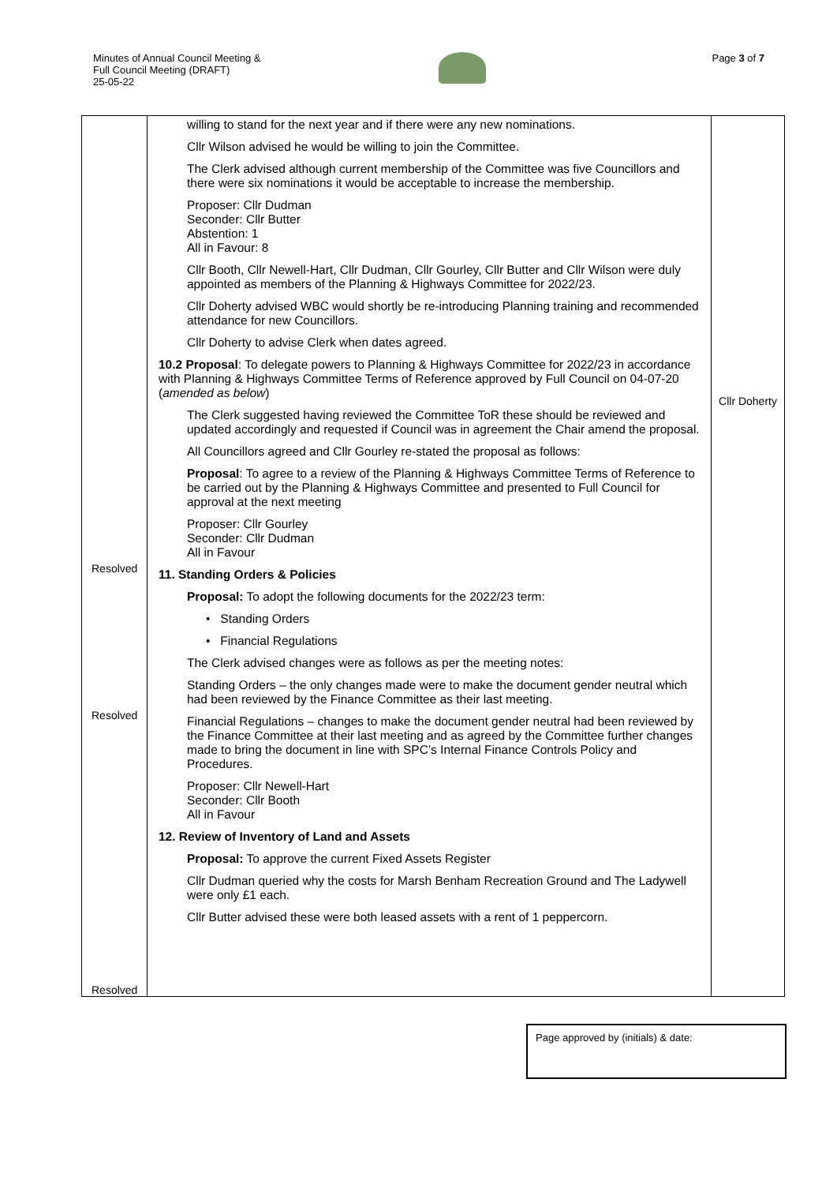Minutes of Annual Council Meeting &
Full Council Meeting (DRAFT)
25-05-22
Page 3 of 7
| Resolved Resolved Resolved | willing to stand for the next year and if there were any new nominations. Cllr Wilson advised he would be willing to join the Committee. The Clerk advised although current membership of the Committee was five Councillors and there were six nominations it would be acceptable to increase the membership. Proposer: Cllr Dudman Seconder: Cllr Butter Abstention: 1 All in Favour: 8 Cllr Booth, Cllr Newell-Hart, Cllr Dudman, Cllr Gourley, Cllr Butter and Cllr Wilson were duly appointed as members of the Planning & Highways Committee for 2022/23. Cllr Doherty advised WBC would shortly be re-introducing Planning training and recommended attendance for new Councillors. Cllr Doherty to advise Clerk when dates agreed. 10.2 Proposal : To delegate powers to Planning & Highways Committee for 2022/23 in accordance with Planning & Highways Committee Terms of Reference approved by Full Council on 04-07-20 ( amended as below ) The Clerk suggested having reviewed the Committee ToR these should be reviewed and updated accordingly and requested if Council was in agreement the Chair amend the proposal. All Councillors agreed and Cllr Gourley re-stated the proposal as follows: Proposal : To agree to a review of the Planning & Highways Committee Terms of Reference to be carried out by the Planning & Highways Committee and presented to Full Council for approval at the next meeting Proposer: Cllr Gourley Seconder: Cllr Dudman All in Favour 11. Standing Orders & Policies Proposal: To adopt the following documents for the 2022/23 term: • Standing Orders • Financial Regulations The Clerk advised changes were as follows as per the meeting notes: Standing Orders – the only changes made were to make the document gender neutral which had been reviewed by the Finance Committee as their last meeting. Financial Regulations – changes to make the document gender neutral had been reviewed by the Finance Committee at their last meeting and as agreed by the Committee further changes made to bring the document in line with SPC’s Internal Finance Controls Policy and Procedures. Proposer: Cllr Newell-Hart Seconder: Cllr Booth All in Favour 12. Review of Inventory of Land and Assets Proposal: To approve the current Fixed Assets Register Cllr Dudman queried why the costs for Marsh Benham Recreation Ground and The Ladywell were only £1 each. Cllr Butter advised these were both leased assets with a rent of 1 peppercorn. | Cllr Doherty |
Page approved by (initials) & date: